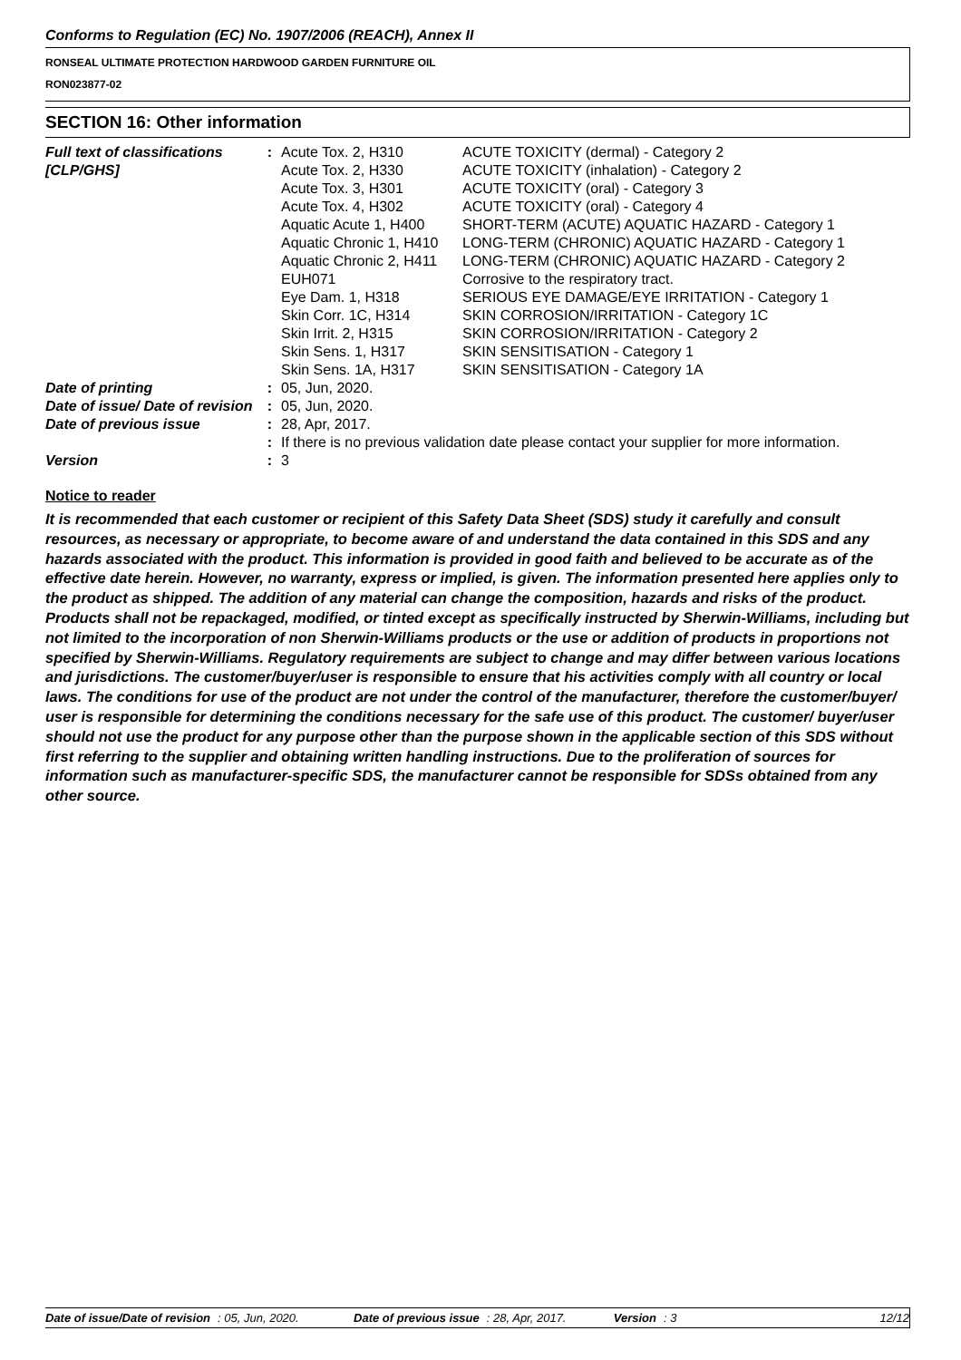Conforms to Regulation (EC) No. 1907/2006 (REACH), Annex II
RONSEAL ULTIMATE PROTECTION HARDWOOD GARDEN FURNITURE OIL
RON023877-02
SECTION 16: Other information
| Full text of classifications [CLP/GHS] | : | / Acute Tox. 2, H310 / ACUTE TOXICITY (dermal) - Category 2 / / Acute Tox. 2, H330 / ACUTE TOXICITY (inhalation) - Category 2 / / Acute Tox. 3, H301 / ACUTE TOXICITY (oral) - Category 3 / / Acute Tox. 4, H302 / ACUTE TOXICITY (oral) - Category 4 / / Aquatic Acute 1, H400 / SHORT-TERM (ACUTE) AQUATIC HAZARD - Category 1 / / Aquatic Chronic 1, H410 / LONG-TERM (CHRONIC) AQUATIC HAZARD - Category 1 / / Aquatic Chronic 2, H411 / LONG-TERM (CHRONIC) AQUATIC HAZARD - Category 2 / / EUH071 / Corrosive to the respiratory tract. / / Eye Dam. 1, H318 / SERIOUS EYE DAMAGE/EYE IRRITATION - Category 1 / / Skin Corr. 1C, H314 / SKIN CORROSION/IRRITATION - Category 1C / / Skin Irrit. 2, H315 / SKIN CORROSION/IRRITATION - Category 2 / / Skin Sens. 1, H317 / SKIN SENSITISATION - Category 1 / / Skin Sens. 1A, H317 / SKIN SENSITISATION - Category 1A / |
| Date of printing | : | 05, Jun, 2020. |
| Date of issue/ Date of revision | : | 05, Jun, 2020. |
| Date of previous issue | : | 28, Apr, 2017. |
| | : | If there is no previous validation date please contact your supplier for more information. |
| Version | : | 3 |
Notice to reader
It is recommended that each customer or recipient of this Safety Data Sheet (SDS) study it carefully and consult resources, as necessary or appropriate, to become aware of and understand the data contained in this SDS and any hazards associated with the product. This information is provided in good faith and believed to be accurate as of the effective date herein. However, no warranty, express or implied, is given. The information presented here applies only to the product as shipped. The addition of any material can change the composition, hazards and risks of the product. Products shall not be repackaged, modified, or tinted except as specifically instructed by Sherwin-Williams, including but not limited to the incorporation of non Sherwin-Williams products or the use or addition of products in proportions not specified by Sherwin-Williams. Regulatory requirements are subject to change and may differ between various locations and jurisdictions. The customer/buyer/user is responsible to ensure that his activities comply with all country or local laws. The conditions for use of the product are not under the control of the manufacturer, therefore the customer/buyer/ user is responsible for determining the conditions necessary for the safe use of this product. The customer/ buyer/user should not use the product for any purpose other than the purpose shown in the applicable section of this SDS without first referring to the supplier and obtaining written handling instructions. Due to the proliferation of sources for information such as manufacturer-specific SDS, the manufacturer cannot be responsible for SDSs obtained from any other source.
Date of issue/Date of revision: 05, Jun, 2020. Date of previous issue: 28, Apr, 2017. Version: 3 12/12